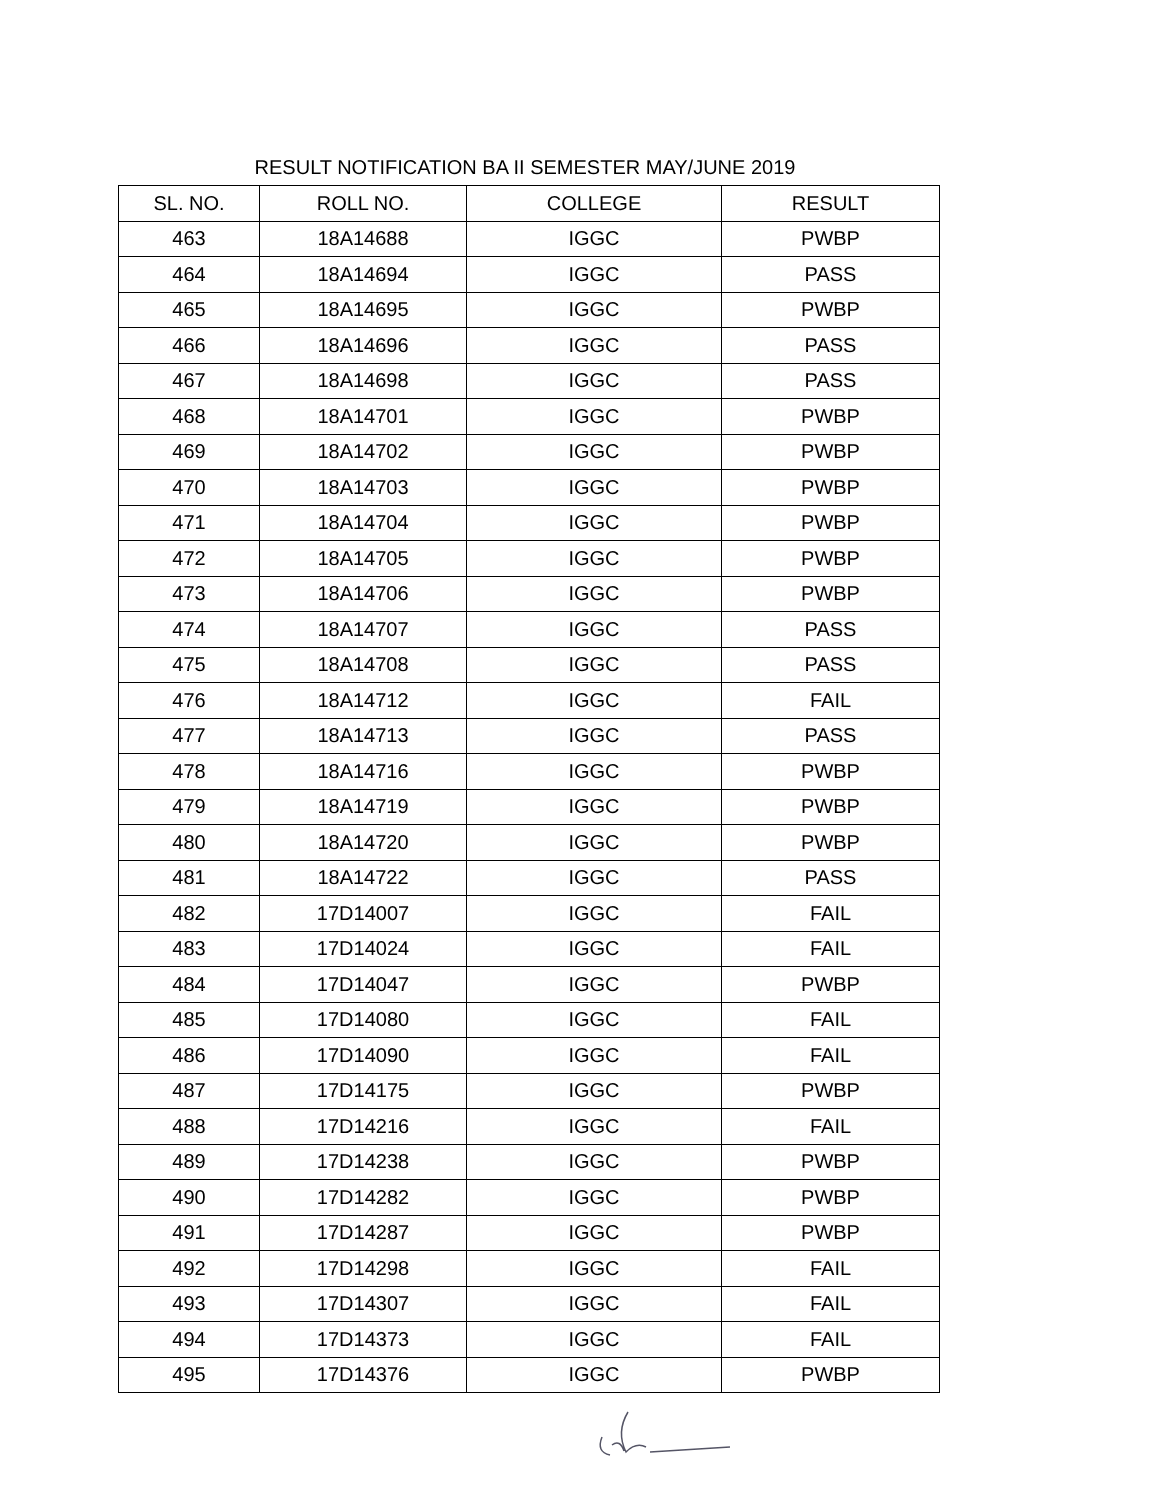RESULT NOTIFICATION BA II SEMESTER MAY/JUNE 2019
| SL. NO. | ROLL NO. | COLLEGE | RESULT |
| --- | --- | --- | --- |
| 463 | 18A14688 | IGGC | PWBP |
| 464 | 18A14694 | IGGC | PASS |
| 465 | 18A14695 | IGGC | PWBP |
| 466 | 18A14696 | IGGC | PASS |
| 467 | 18A14698 | IGGC | PASS |
| 468 | 18A14701 | IGGC | PWBP |
| 469 | 18A14702 | IGGC | PWBP |
| 470 | 18A14703 | IGGC | PWBP |
| 471 | 18A14704 | IGGC | PWBP |
| 472 | 18A14705 | IGGC | PWBP |
| 473 | 18A14706 | IGGC | PWBP |
| 474 | 18A14707 | IGGC | PASS |
| 475 | 18A14708 | IGGC | PASS |
| 476 | 18A14712 | IGGC | FAIL |
| 477 | 18A14713 | IGGC | PASS |
| 478 | 18A14716 | IGGC | PWBP |
| 479 | 18A14719 | IGGC | PWBP |
| 480 | 18A14720 | IGGC | PWBP |
| 481 | 18A14722 | IGGC | PASS |
| 482 | 17D14007 | IGGC | FAIL |
| 483 | 17D14024 | IGGC | FAIL |
| 484 | 17D14047 | IGGC | PWBP |
| 485 | 17D14080 | IGGC | FAIL |
| 486 | 17D14090 | IGGC | FAIL |
| 487 | 17D14175 | IGGC | PWBP |
| 488 | 17D14216 | IGGC | FAIL |
| 489 | 17D14238 | IGGC | PWBP |
| 490 | 17D14282 | IGGC | PWBP |
| 491 | 17D14287 | IGGC | PWBP |
| 492 | 17D14298 | IGGC | FAIL |
| 493 | 17D14307 | IGGC | FAIL |
| 494 | 17D14373 | IGGC | FAIL |
| 495 | 17D14376 | IGGC | PWBP |